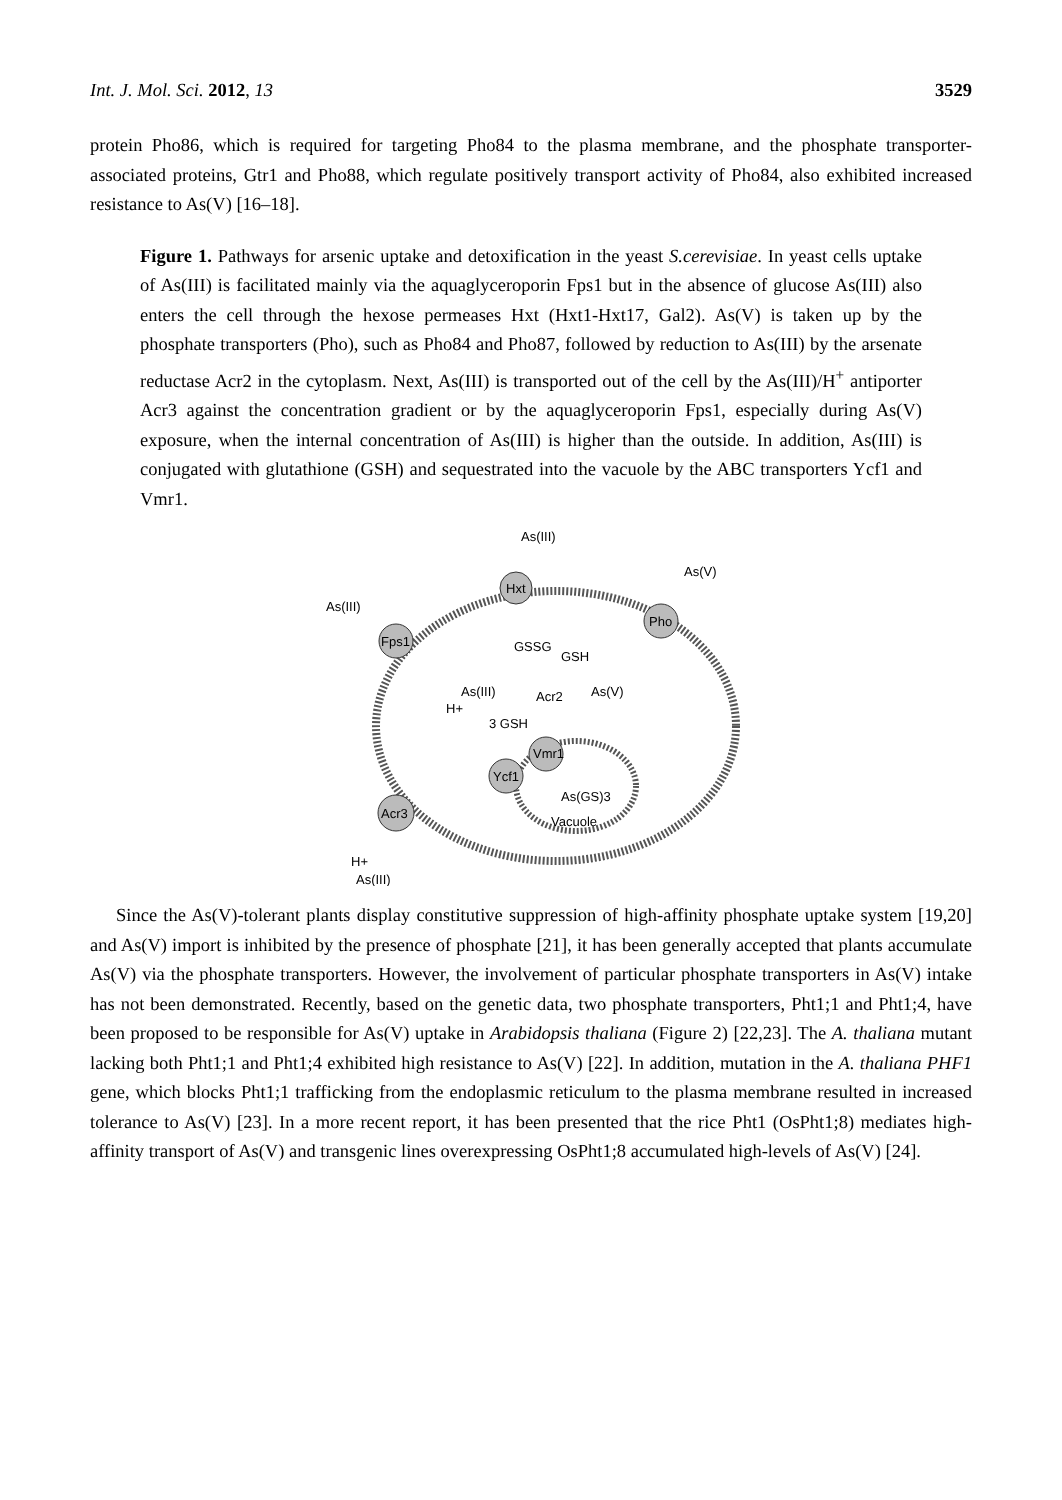Int. J. Mol. Sci. 2012, 13 3529
protein Pho86, which is required for targeting Pho84 to the plasma membrane, and the phosphate transporter-associated proteins, Gtr1 and Pho88, which regulate positively transport activity of Pho84, also exhibited increased resistance to As(V) [16–18].
Figure 1. Pathways for arsenic uptake and detoxification in the yeast S.cerevisiae. In yeast cells uptake of As(III) is facilitated mainly via the aquaglyceroporin Fps1 but in the absence of glucose As(III) also enters the cell through the hexose permeases Hxt (Hxt1-Hxt17, Gal2). As(V) is taken up by the phosphate transporters (Pho), such as Pho84 and Pho87, followed by reduction to As(III) by the arsenate reductase Acr2 in the cytoplasm. Next, As(III) is transported out of the cell by the As(III)/H<sup>+</sup> antiporter Acr3 against the concentration gradient or by the aquaglyceroporin Fps1, especially during As(V) exposure, when the internal concentration of As(III) is higher than the outside. In addition, As(III) is conjugated with glutathione (GSH) and sequestrated into the vacuole by the ABC transporters Ycf1 and Vmr1.
As(III)
Hxt
As(V)
Pho
As(III)
Fps1
GSSG
GSH
As(III)
Acr2
As(V)
H+
3 GSH
Vmr1
Ycf1
As(GS)3
Vacuole
Acr3
H+
As(III)
Since the As(V)-tolerant plants display constitutive suppression of high-affinity phosphate uptake system [19,20] and As(V) import is inhibited by the presence of phosphate [21], it has been generally accepted that plants accumulate As(V) via the phosphate transporters. However, the involvement of particular phosphate transporters in As(V) intake has not been demonstrated. Recently, based on the genetic data, two phosphate transporters, Pht1;1 and Pht1;4, have been proposed to be responsible for As(V) uptake in Arabidopsis thaliana (Figure 2) [22,23]. The A. thaliana mutant lacking both Pht1;1 and Pht1;4 exhibited high resistance to As(V) [22]. In addition, mutation in the A. thaliana PHF1 gene, which blocks Pht1;1 trafficking from the endoplasmic reticulum to the plasma membrane resulted in increased tolerance to As(V) [23]. In a more recent report, it has been presented that the rice Pht1 (OsPht1;8) mediates high-affinity transport of As(V) and transgenic lines overexpressing OsPht1;8 accumulated high-levels of As(V) [24].